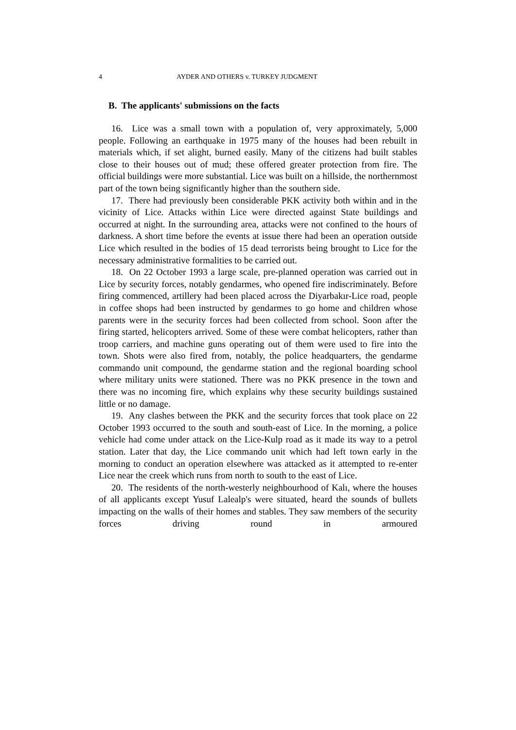4 AYDER AND OTHERS v. TURKEY JUDGMENT
B. The applicants' submissions on the facts
16. Lice was a small town with a population of, very approximately, 5,000 people. Following an earthquake in 1975 many of the houses had been rebuilt in materials which, if set alight, burned easily. Many of the citizens had built stables close to their houses out of mud; these offered greater protection from fire. The official buildings were more substantial. Lice was built on a hillside, the northernmost part of the town being significantly higher than the southern side.
17. There had previously been considerable PKK activity both within and in the vicinity of Lice. Attacks within Lice were directed against State buildings and occurred at night. In the surrounding area, attacks were not confined to the hours of darkness. A short time before the events at issue there had been an operation outside Lice which resulted in the bodies of 15 dead terrorists being brought to Lice for the necessary administrative formalities to be carried out.
18. On 22 October 1993 a large scale, pre-planned operation was carried out in Lice by security forces, notably gendarmes, who opened fire indiscriminately. Before firing commenced, artillery had been placed across the Diyarbakır-Lice road, people in coffee shops had been instructed by gendarmes to go home and children whose parents were in the security forces had been collected from school. Soon after the firing started, helicopters arrived. Some of these were combat helicopters, rather than troop carriers, and machine guns operating out of them were used to fire into the town. Shots were also fired from, notably, the police headquarters, the gendarme commando unit compound, the gendarme station and the regional boarding school where military units were stationed. There was no PKK presence in the town and there was no incoming fire, which explains why these security buildings sustained little or no damage.
19. Any clashes between the PKK and the security forces that took place on 22 October 1993 occurred to the south and south-east of Lice. In the morning, a police vehicle had come under attack on the Lice-Kulp road as it made its way to a petrol station. Later that day, the Lice commando unit which had left town early in the morning to conduct an operation elsewhere was attacked as it attempted to re-enter Lice near the creek which runs from north to south to the east of Lice.
20. The residents of the north-westerly neighbourhood of Kalı, where the houses of all applicants except Yusuf Lalealp's were situated, heard the sounds of bullets impacting on the walls of their homes and stables. They saw members of the security forces driving round in armoured